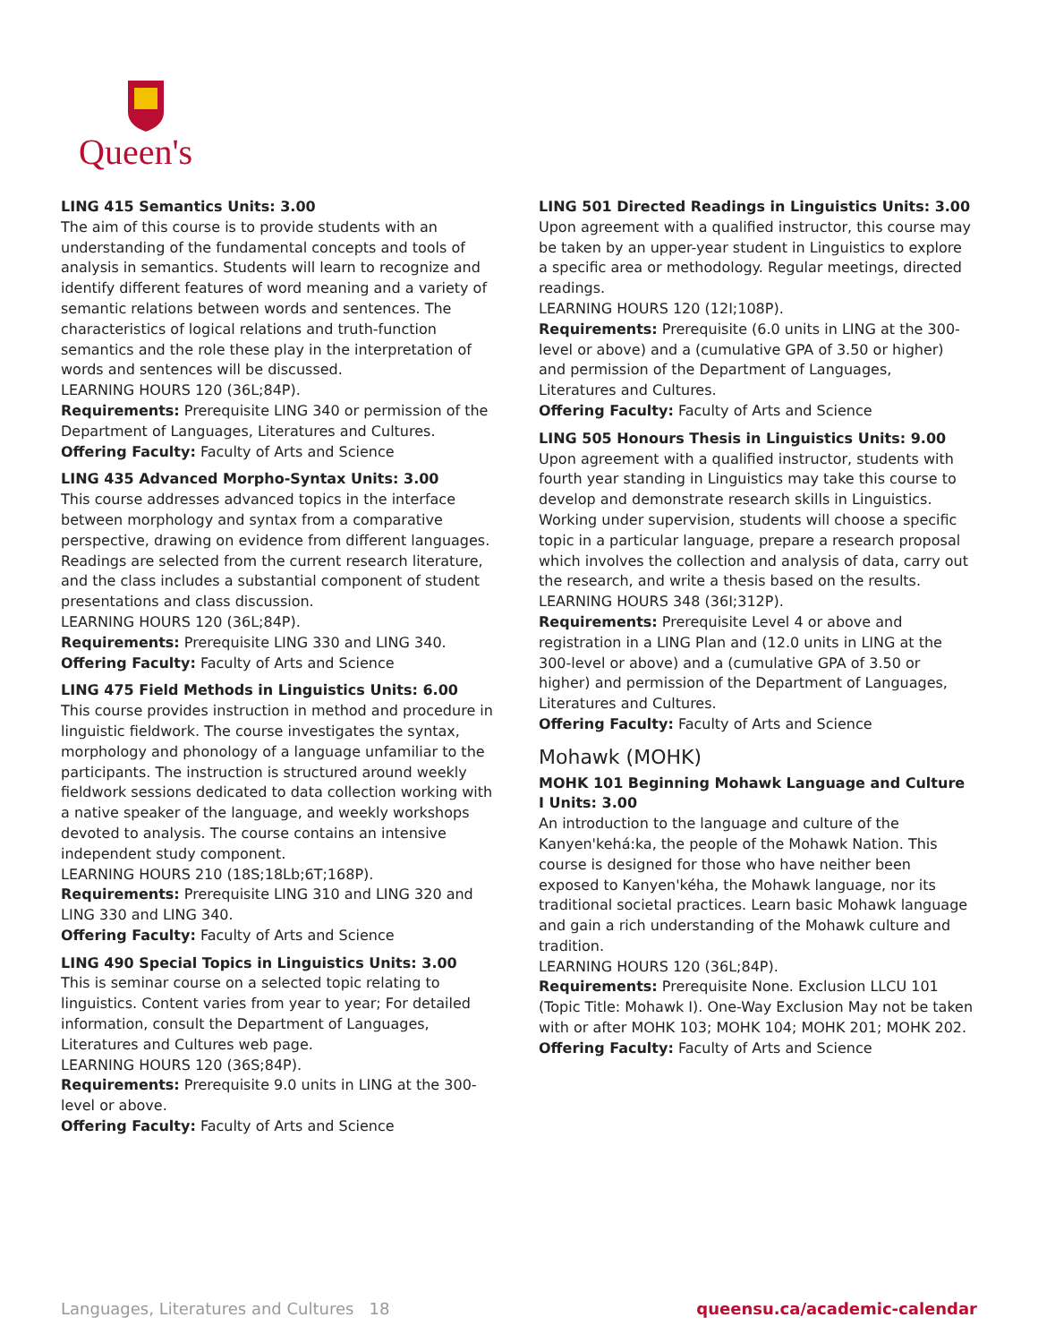Queen's
LING 415 Semantics Units: 3.00
The aim of this course is to provide students with an understanding of the fundamental concepts and tools of analysis in semantics. Students will learn to recognize and identify different features of word meaning and a variety of semantic relations between words and sentences. The characteristics of logical relations and truth-function semantics and the role these play in the interpretation of words and sentences will be discussed.
LEARNING HOURS 120 (36L;84P).
Requirements: Prerequisite LING 340 or permission of the Department of Languages, Literatures and Cultures.
Offering Faculty: Faculty of Arts and Science
LING 435 Advanced Morpho-Syntax Units: 3.00
This course addresses advanced topics in the interface between morphology and syntax from a comparative perspective, drawing on evidence from different languages. Readings are selected from the current research literature, and the class includes a substantial component of student presentations and class discussion.
LEARNING HOURS 120 (36L;84P).
Requirements: Prerequisite LING 330 and LING 340.
Offering Faculty: Faculty of Arts and Science
LING 475 Field Methods in Linguistics Units: 6.00
This course provides instruction in method and procedure in linguistic fieldwork. The course investigates the syntax, morphology and phonology of a language unfamiliar to the participants. The instruction is structured around weekly fieldwork sessions dedicated to data collection working with a native speaker of the language, and weekly workshops devoted to analysis. The course contains an intensive independent study component.
LEARNING HOURS 210 (18S;18Lb;6T;168P).
Requirements: Prerequisite LING 310 and LING 320 and LING 330 and LING 340.
Offering Faculty: Faculty of Arts and Science
LING 490 Special Topics in Linguistics Units: 3.00
This is seminar course on a selected topic relating to linguistics. Content varies from year to year; For detailed information, consult the Department of Languages, Literatures and Cultures web page.
LEARNING HOURS 120 (36S;84P).
Requirements: Prerequisite 9.0 units in LING at the 300-level or above.
Offering Faculty: Faculty of Arts and Science
LING 501 Directed Readings in Linguistics Units: 3.00
Upon agreement with a qualified instructor, this course may be taken by an upper-year student in Linguistics to explore a specific area or methodology. Regular meetings, directed readings.
LEARNING HOURS 120 (12I;108P).
Requirements: Prerequisite (6.0 units in LING at the 300-level or above) and a (cumulative GPA of 3.50 or higher) and permission of the Department of Languages, Literatures and Cultures.
Offering Faculty: Faculty of Arts and Science
LING 505 Honours Thesis in Linguistics Units: 9.00
Upon agreement with a qualified instructor, students with fourth year standing in Linguistics may take this course to develop and demonstrate research skills in Linguistics. Working under supervision, students will choose a specific topic in a particular language, prepare a research proposal which involves the collection and analysis of data, carry out the research, and write a thesis based on the results.
LEARNING HOURS 348 (36I;312P).
Requirements: Prerequisite Level 4 or above and registration in a LING Plan and (12.0 units in LING at the 300-level or above) and a (cumulative GPA of 3.50 or higher) and permission of the Department of Languages, Literatures and Cultures.
Offering Faculty: Faculty of Arts and Science
Mohawk (MOHK)
MOHK 101 Beginning Mohawk Language and Culture I Units: 3.00
An introduction to the language and culture of the Kanyen'kehá:ka, the people of the Mohawk Nation. This course is designed for those who have neither been exposed to Kanyen'kéha, the Mohawk language, nor its traditional societal practices. Learn basic Mohawk language and gain a rich understanding of the Mohawk culture and tradition.
LEARNING HOURS 120 (36L;84P).
Requirements: Prerequisite None. Exclusion LLCU 101 (Topic Title: Mohawk I). One-Way Exclusion May not be taken with or after MOHK 103; MOHK 104; MOHK 201; MOHK 202.
Offering Faculty: Faculty of Arts and Science
Languages, Literatures and Cultures 18 queensu.ca/academic-calendar